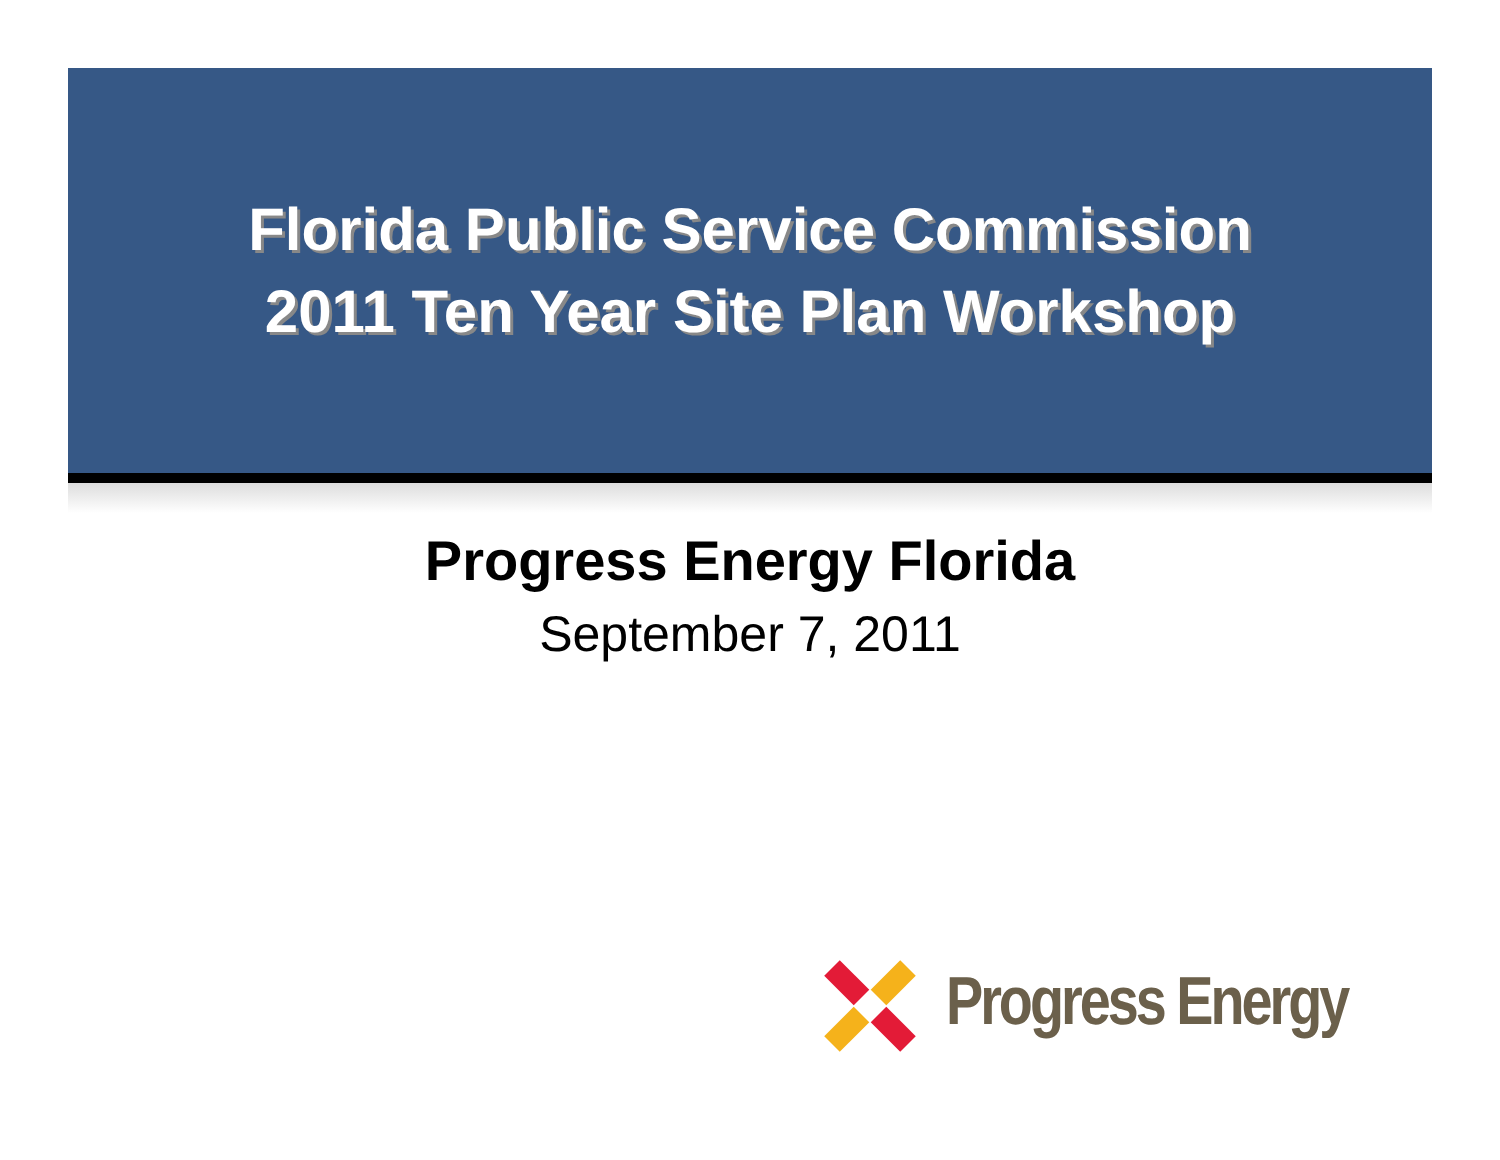Florida Public Service Commission
2011 Ten Year Site Plan Workshop
Progress Energy Florida
September 7, 2011
Progress Energy